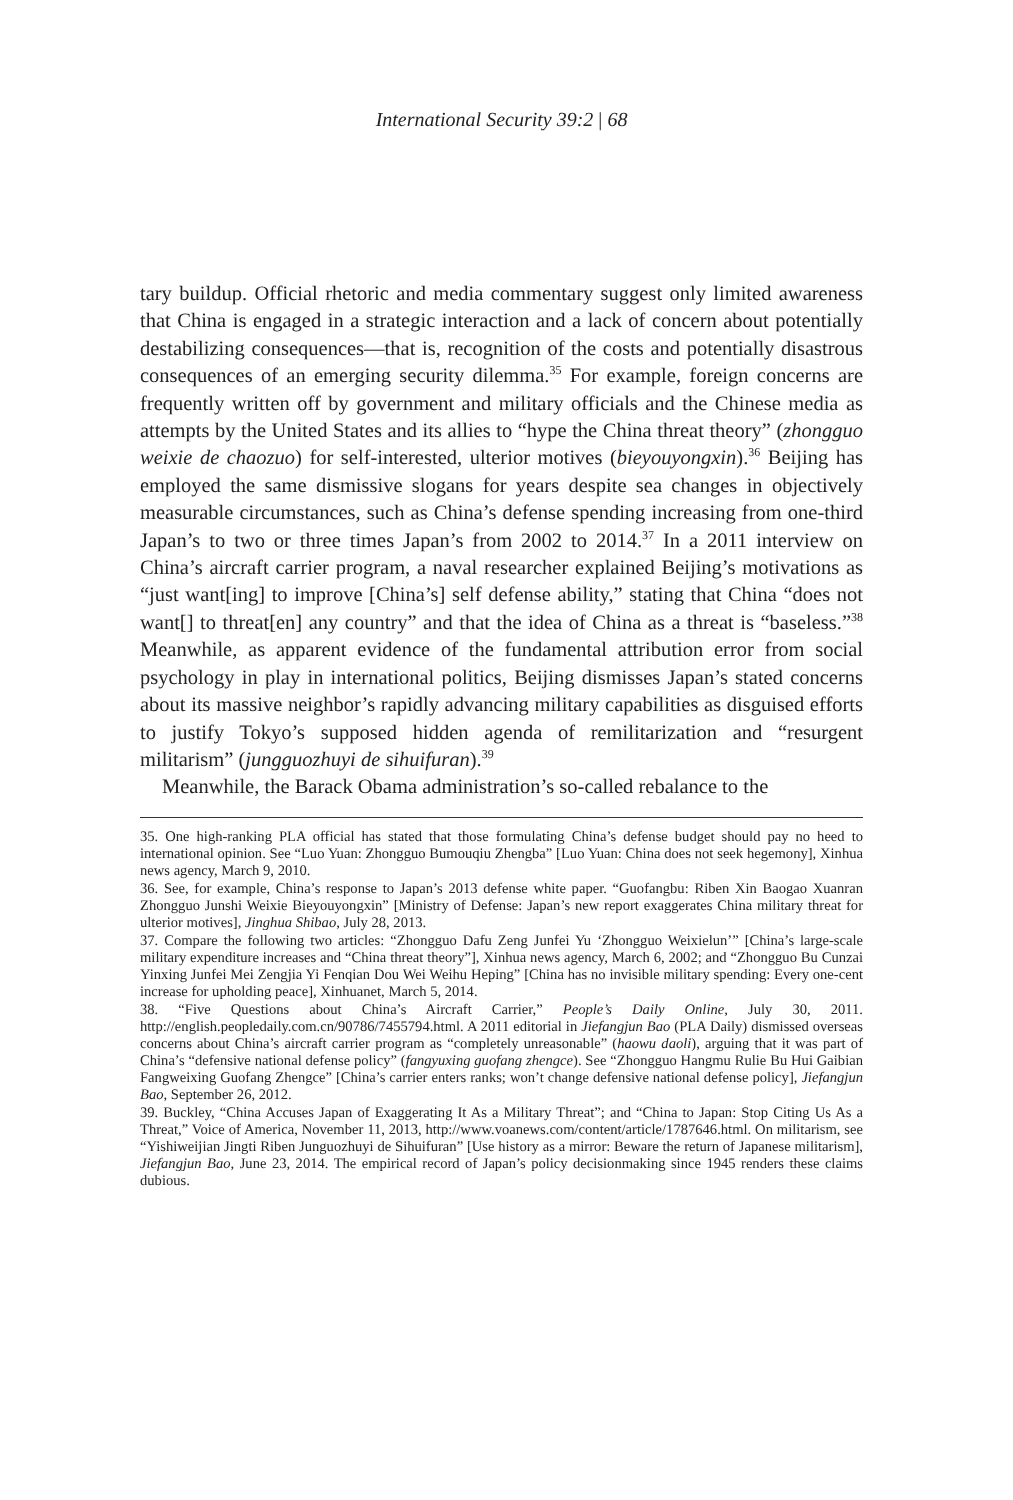International Security 39:2 | 68
tary buildup. Official rhetoric and media commentary suggest only limited awareness that China is engaged in a strategic interaction and a lack of concern about potentially destabilizing consequences—that is, recognition of the costs and potentially disastrous consequences of an emerging security dilemma.<sup>35</sup> For example, foreign concerns are frequently written off by government and military officials and the Chinese media as attempts by the United States and its allies to “hype the China threat theory” (zhongguo weixie de chaozuo) for self-interested, ulterior motives (bieyouyongxin).<sup>36</sup> Beijing has employed the same dismissive slogans for years despite sea changes in objectively measurable circumstances, such as China’s defense spending increasing from one-third Japan’s to two or three times Japan’s from 2002 to 2014.<sup>37</sup> In a 2011 interview on China’s aircraft carrier program, a naval researcher explained Beijing’s motivations as “just want[ing] to improve [China’s] self defense ability,” stating that China “does not want[] to threat[en] any country” and that the idea of China as a threat is “baseless.”<sup>38</sup> Meanwhile, as apparent evidence of the fundamental attribution error from social psychology in play in international politics, Beijing dismisses Japan’s stated concerns about its massive neighbor’s rapidly advancing military capabilities as disguised efforts to justify Tokyo’s supposed hidden agenda of remilitarization and “resurgent militarism” (jungguozhuyi de sihuifuran).<sup>39</sup>
Meanwhile, the Barack Obama administration’s so-called rebalance to the
35. One high-ranking PLA official has stated that those formulating China’s defense budget should pay no heed to international opinion. See “Luo Yuan: Zhongguo Bumouqiu Zhengba” [Luo Yuan: China does not seek hegemony], Xinhua news agency, March 9, 2010.
36. See, for example, China’s response to Japan’s 2013 defense white paper. “Guofangbu: Riben Xin Baogao Xuanran Zhongguo Junshi Weixie Bieyouyongxin” [Ministry of Defense: Japan’s new report exaggerates China military threat for ulterior motives], Jinghua Shibao, July 28, 2013.
37. Compare the following two articles: “Zhongguo Dafu Zeng Junfei Yu ‘Zhongguo Weixielun’” [China’s large-scale military expenditure increases and “China threat theory”], Xinhua news agency, March 6, 2002; and “Zhongguo Bu Cunzai Yinxing Junfei Mei Zengjia Yi Fenqian Dou Wei Weihu Heping” [China has no invisible military spending: Every one-cent increase for upholding peace], Xinhuanet, March 5, 2014.
38. “Five Questions about China’s Aircraft Carrier,” People’s Daily Online, July 30, 2011. http://english.peopledaily.com.cn/90786/7455794.html. A 2011 editorial in Jiefangjun Bao (PLA Daily) dismissed overseas concerns about China’s aircraft carrier program as “completely unreasonable” (haowu daoli), arguing that it was part of China’s “defensive national defense policy” (fangyuxing guofang zhengce). See “Zhongguo Hangmu Rulie Bu Hui Gaibian Fangweixing Guofang Zhengce” [China’s carrier enters ranks; won’t change defensive national defense policy], Jiefangjun Bao, September 26, 2012.
39. Buckley, “China Accuses Japan of Exaggerating It As a Military Threat”; and “China to Japan: Stop Citing Us As a Threat,” Voice of America, November 11, 2013, http://www.voanews.com/content/article/1787646.html. On militarism, see “Yishiweijian Jingti Riben Junguozhuyi de Sihuifuran” [Use history as a mirror: Beware the return of Japanese militarism], Jiefangjun Bao, June 23, 2014. The empirical record of Japan’s policy decisionmaking since 1945 renders these claims dubious.